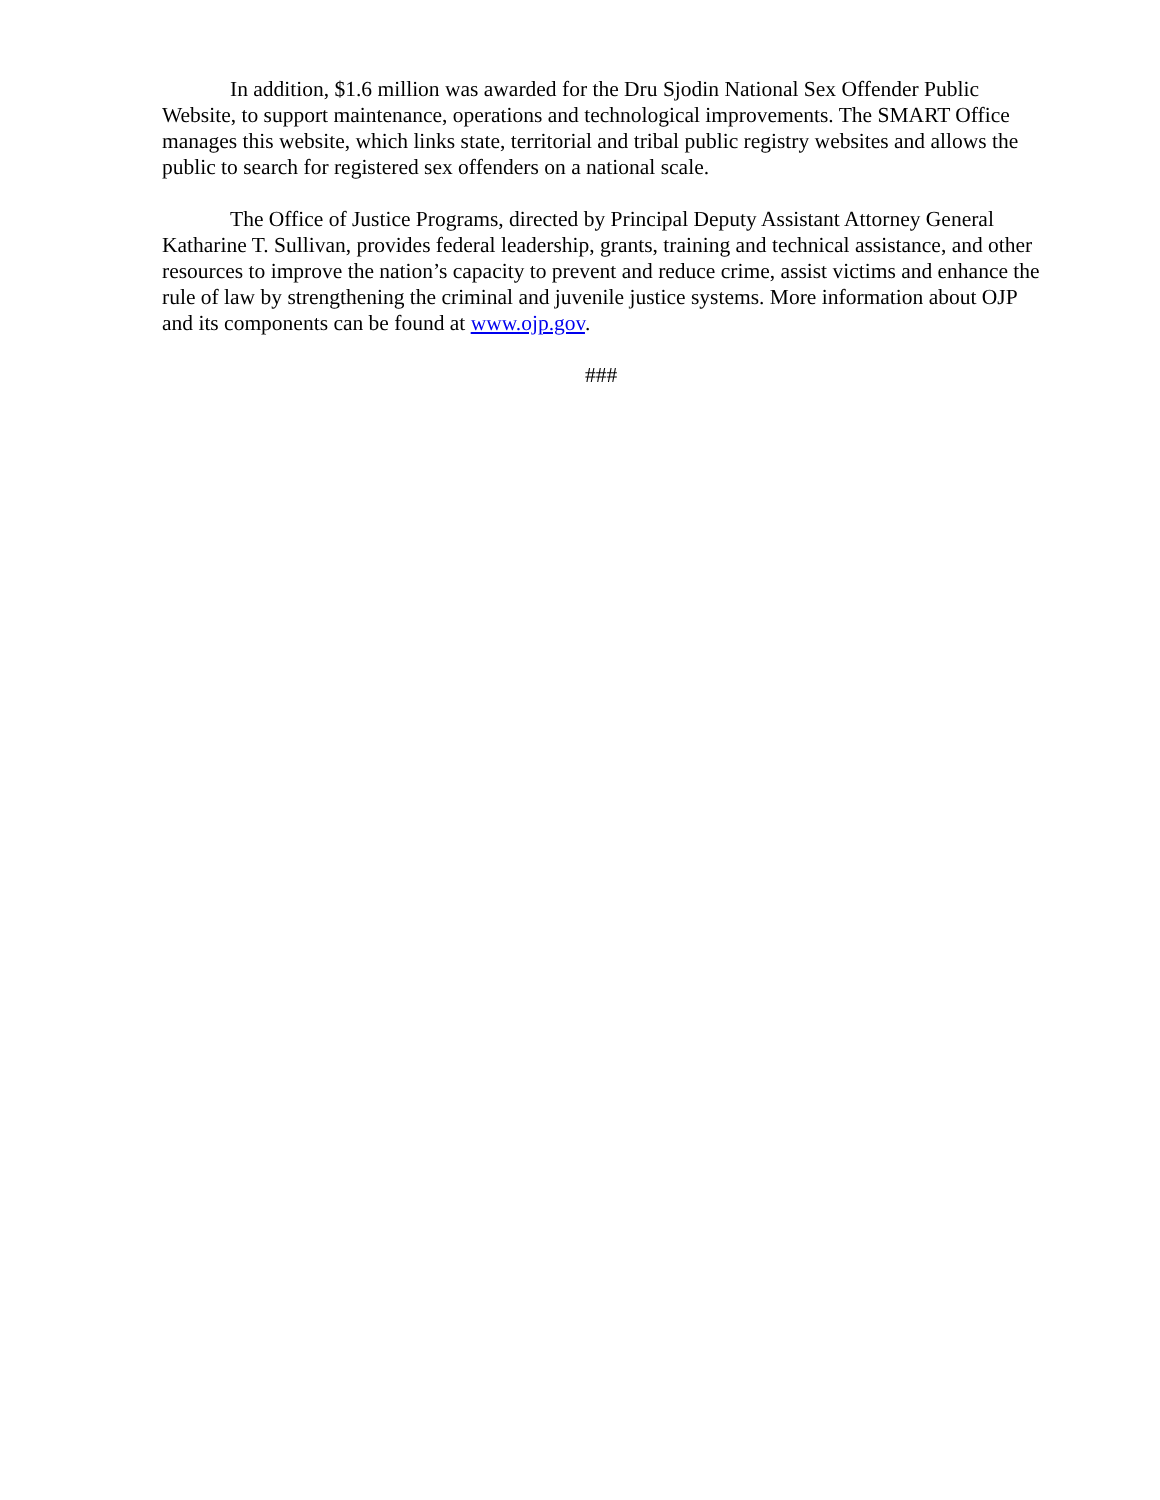In addition, $1.6 million was awarded for the Dru Sjodin National Sex Offender Public Website, to support maintenance, operations and technological improvements. The SMART Office manages this website, which links state, territorial and tribal public registry websites and allows the public to search for registered sex offenders on a national scale.
The Office of Justice Programs, directed by Principal Deputy Assistant Attorney General Katharine T. Sullivan, provides federal leadership, grants, training and technical assistance, and other resources to improve the nation’s capacity to prevent and reduce crime, assist victims and enhance the rule of law by strengthening the criminal and juvenile justice systems. More information about OJP and its components can be found at www.ojp.gov.
###